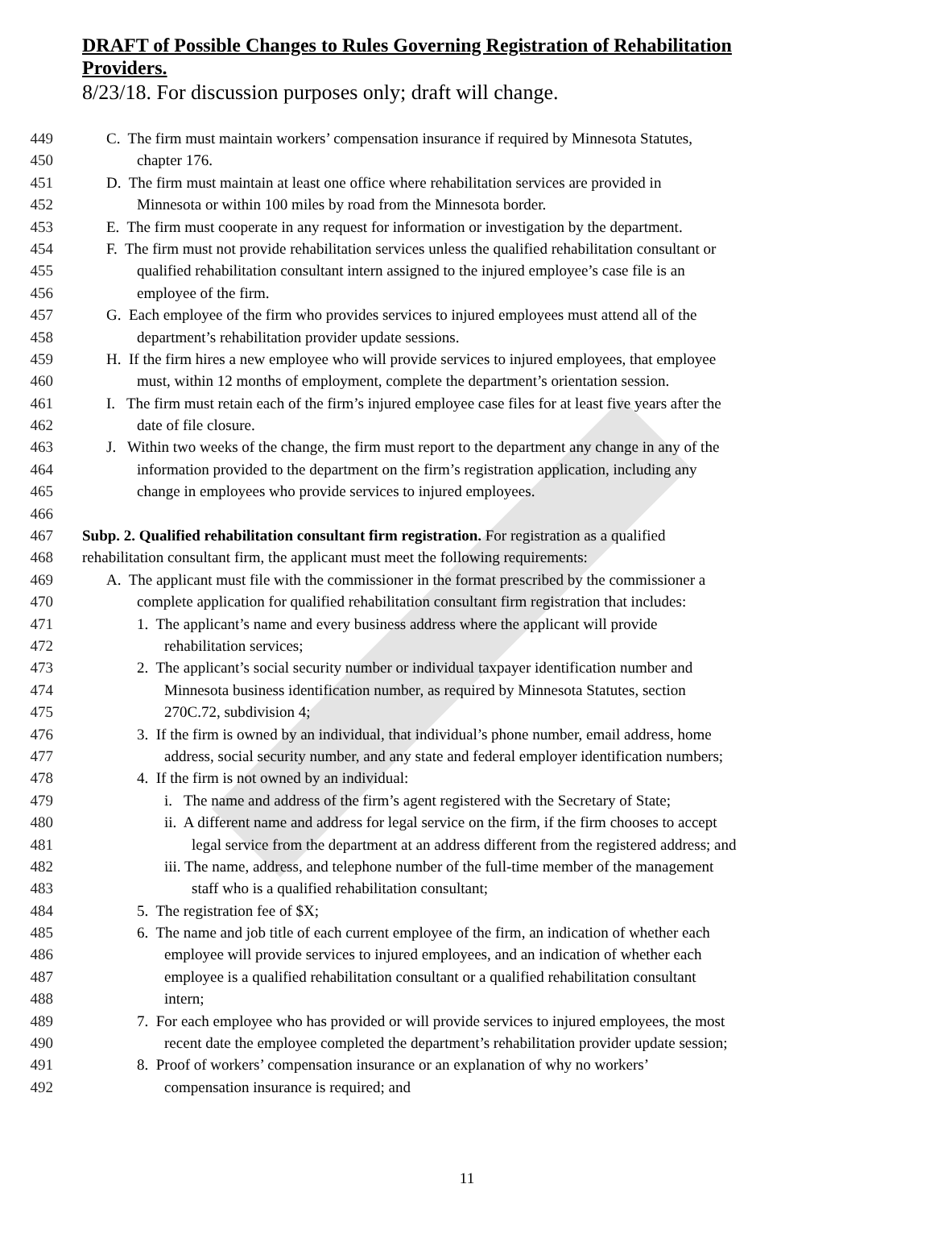DRAFT of Possible Changes to Rules Governing Registration of Rehabilitation
Providers.
8/23/18. For discussion purposes only; draft will change.
449 C. The firm must maintain workers’ compensation insurance if required by Minnesota Statutes,
450 chapter 176.
451 D. The firm must maintain at least one office where rehabilitation services are provided in
452 Minnesota or within 100 miles by road from the Minnesota border.
453 E. The firm must cooperate in any request for information or investigation by the department.
454 F. The firm must not provide rehabilitation services unless the qualified rehabilitation consultant or
455 qualified rehabilitation consultant intern assigned to the injured employee’s case file is an
456 employee of the firm.
457 G. Each employee of the firm who provides services to injured employees must attend all of the
458 department’s rehabilitation provider update sessions.
459 H. If the firm hires a new employee who will provide services to injured employees, that employee
460 must, within 12 months of employment, complete the department’s orientation session.
461 I. The firm must retain each of the firm’s injured employee case files for at least five years after the
462 date of file closure.
463 J. Within two weeks of the change, the firm must report to the department any change in any of the
464 information provided to the department on the firm’s registration application, including any
465 change in employees who provide services to injured employees.
466
467 Subp. 2. Qualified rehabilitation consultant firm registration. For registration as a qualified
468 rehabilitation consultant firm, the applicant must meet the following requirements:
469 A. The applicant must file with the commissioner in the format prescribed by the commissioner a
470 complete application for qualified rehabilitation consultant firm registration that includes:
471 1. The applicant’s name and every business address where the applicant will provide
472 rehabilitation services;
473 2. The applicant’s social security number or individual taxpayer identification number and
474 Minnesota business identification number, as required by Minnesota Statutes, section
475 270C.72, subdivision 4;
476 3. If the firm is owned by an individual, that individual’s phone number, email address, home
477 address, social security number, and any state and federal employer identification numbers;
478 4. If the firm is not owned by an individual:
479 i. The name and address of the firm’s agent registered with the Secretary of State;
480 ii. A different name and address for legal service on the firm, if the firm chooses to accept
481 legal service from the department at an address different from the registered address; and
482 iii. The name, address, and telephone number of the full-time member of the management
483 staff who is a qualified rehabilitation consultant;
484 5. The registration fee of $X;
485 6. The name and job title of each current employee of the firm, an indication of whether each
486 employee will provide services to injured employees, and an indication of whether each
487 employee is a qualified rehabilitation consultant or a qualified rehabilitation consultant
488 intern;
489 7. For each employee who has provided or will provide services to injured employees, the most
490 recent date the employee completed the department’s rehabilitation provider update session;
491 8. Proof of workers’ compensation insurance or an explanation of why no workers’
492 compensation insurance is required; and
11